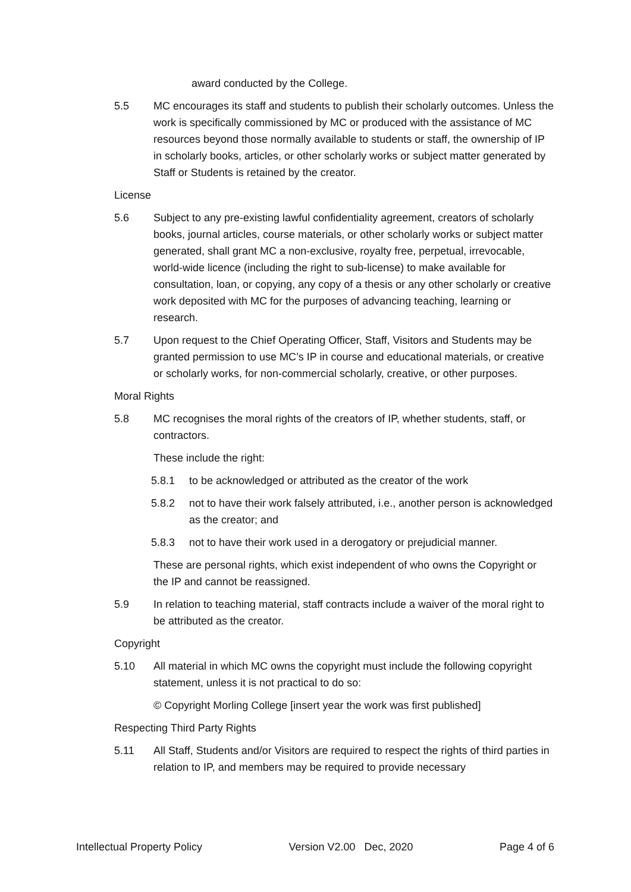award conducted by the College.
5.5 MC encourages its staff and students to publish their scholarly outcomes. Unless the work is specifically commissioned by MC or produced with the assistance of MC resources beyond those normally available to students or staff, the ownership of IP in scholarly books, articles, or other scholarly works or subject matter generated by Staff or Students is retained by the creator.
License
5.6 Subject to any pre-existing lawful confidentiality agreement, creators of scholarly books, journal articles, course materials, or other scholarly works or subject matter generated, shall grant MC a non-exclusive, royalty free, perpetual, irrevocable, world-wide licence (including the right to sub-license) to make available for consultation, loan, or copying, any copy of a thesis or any other scholarly or creative work deposited with MC for the purposes of advancing teaching, learning or research.
5.7 Upon request to the Chief Operating Officer, Staff, Visitors and Students may be granted permission to use MC’s IP in course and educational materials, or creative or scholarly works, for non-commercial scholarly, creative, or other purposes.
Moral Rights
5.8 MC recognises the moral rights of the creators of IP, whether students, staff, or contractors.
These include the right:
5.8.1 to be acknowledged or attributed as the creator of the work
5.8.2 not to have their work falsely attributed, i.e., another person is acknowledged as the creator; and
5.8.3 not to have their work used in a derogatory or prejudicial manner.
These are personal rights, which exist independent of who owns the Copyright or the IP and cannot be reassigned.
5.9 In relation to teaching material, staff contracts include a waiver of the moral right to be attributed as the creator.
Copyright
5.10 All material in which MC owns the copyright must include the following copyright statement, unless it is not practical to do so:
© Copyright Morling College [insert year the work was first published]
Respecting Third Party Rights
5.11 All Staff, Students and/or Visitors are required to respect the rights of third parties in relation to IP, and members may be required to provide necessary
Intellectual Property Policy Version V2.00 Dec, 2020 Page 4 of 6